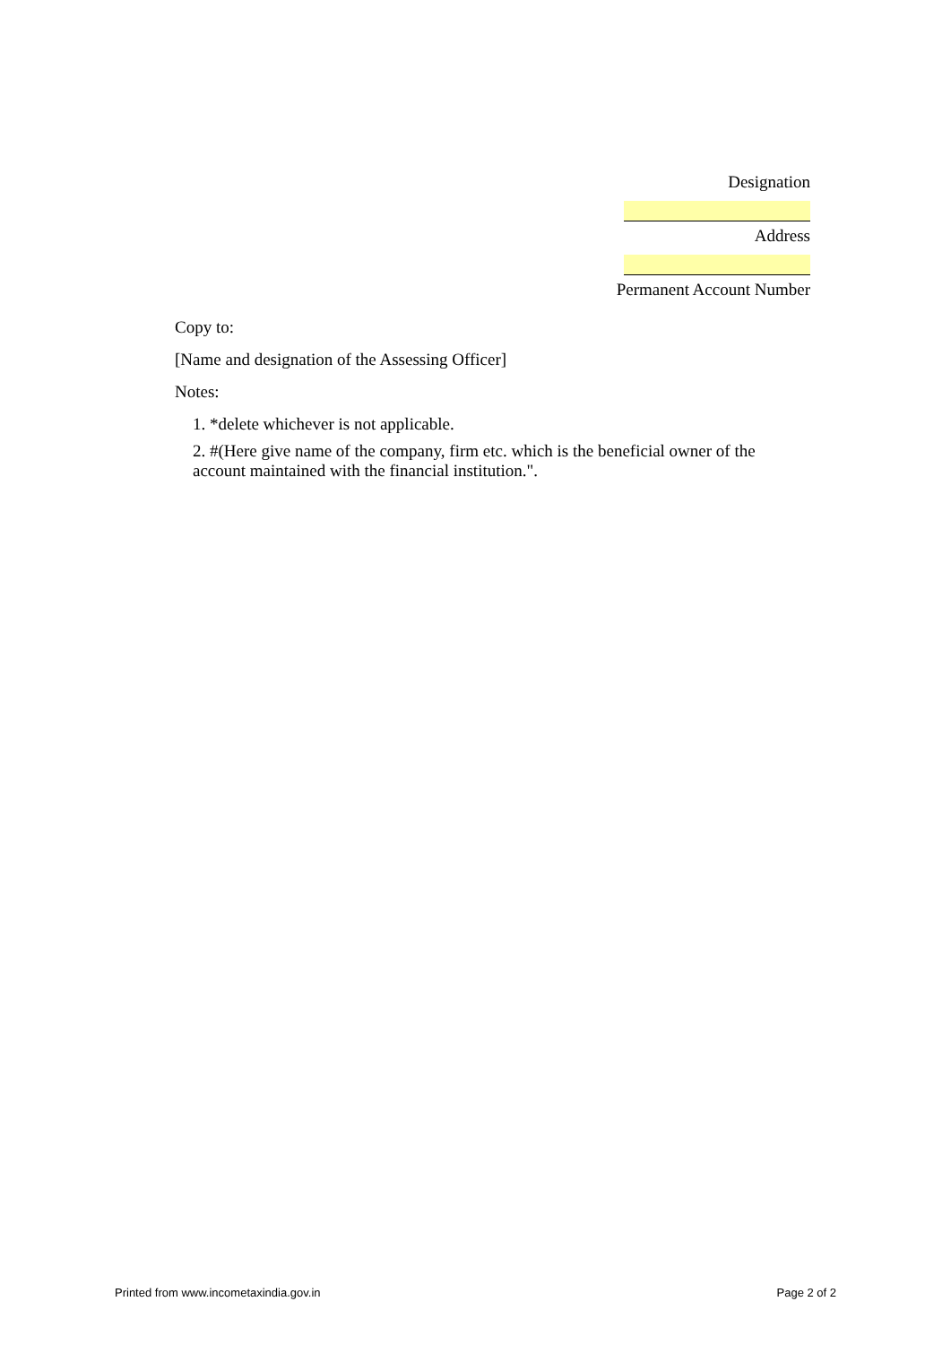Designation
Address
Permanent Account Number
Copy to:
[Name and designation of the Assessing Officer]
Notes:
1. *delete whichever is not applicable.
2. #(Here give name of the company, firm etc. which is the beneficial owner of the account maintained with the financial institution.".
Printed from www.incometaxindia.gov.in Page 2 of 2